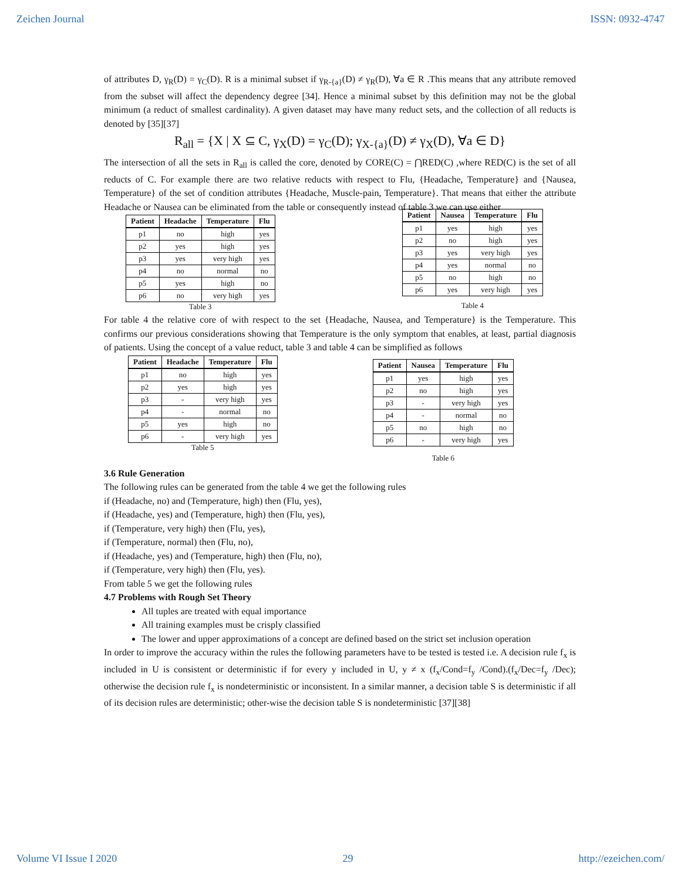Zeichen Journal ISSN: 0932-4747
of attributes D, γ<sub>R</sub>(D) = γ<sub>C</sub>(D). R is a minimal subset if γ<sub>R-{a}</sub>(D) ≠ γ<sub>R</sub>(D), ∀a ∈ R .This means that any attribute removed from the subset will affect the dependency degree [34]. Hence a minimal subset by this definition may not be the global minimum (a reduct of smallest cardinality). A given dataset may have many reduct sets, and the collection of all reducts is denoted by [35][37]
R<sub>all</sub> = {X | X ⊆ C, γ<sub>X</sub>(D) = γ<sub>C</sub>(D); γ<sub>X-{a}</sub>(D) ≠ γ<sub>X</sub>(D), ∀a ∈ D}
The intersection of all the sets in R<sub>all</sub> is called the core, denoted by CORE(C) = ⋂RED(C) ,where RED(C) is the set of all reducts of C. For example there are two relative reducts with respect to Flu, {Headache, Temperature} and {Nausea, Temperature} of the set of condition attributes {Headache, Muscle-pain, Temperature}. That means that either the attribute Headache or Nausea can be eliminated from the table or consequently instead of table 3 we can use either
| Patient | Headache | Temperature | Flu |
| --- | --- | --- | --- |
| p1 | no | high | yes |
| p2 | yes | high | yes |
| p3 | yes | very high | yes |
| p4 | no | normal | no |
| p5 | yes | high | no |
| p6 | no | very high | yes |
Table 3
| Patient | Nausea | Temperature | Flu |
| --- | --- | --- | --- |
| p1 | yes | high | yes |
| p2 | no | high | yes |
| p3 | yes | very high | yes |
| p4 | yes | normal | no |
| p5 | no | high | no |
| p6 | yes | very high | yes |
Table 4
For table 4 the relative core of with respect to the set {Headache, Nausea, and Temperature} is the Temperature. This confirms our previous considerations showing that Temperature is the only symptom that enables, at least, partial diagnosis of patients. Using the concept of a value reduct, table 3 and table 4 can be simplified as follows
| Patient | Headache | Temperature | Flu |
| --- | --- | --- | --- |
| p1 | no | high | yes |
| p2 | yes | high | yes |
| p3 | - | very high | yes |
| p4 | - | normal | no |
| p5 | yes | high | no |
| p6 | - | very high | yes |
Table 5
| Patient | Nausea | Temperature | Flu |
| --- | --- | --- | --- |
| p1 | yes | high | yes |
| p2 | no | high | yes |
| p3 | - | very high | yes |
| p4 | - | normal | no |
| p5 | no | high | no |
| p6 | - | very high | yes |
Table 6
3.6 Rule Generation
The following rules can be generated from the table 4 we get the following rules
if (Headache, no) and (Temperature, high) then (Flu, yes),
if (Headache, yes) and (Temperature, high) then (Flu, yes),
if (Temperature, very high) then (Flu, yes),
if (Temperature, normal) then (Flu, no),
if (Headache, yes) and (Temperature, high) then (Flu, no),
if (Temperature, very high) then (Flu, yes).
From table 5 we get the following rules
4.7 Problems with Rough Set Theory
All tuples are treated with equal importance
All training examples must be crisply classified
The lower and upper approximations of a concept are defined based on the strict set inclusion operation
In order to improve the accuracy within the rules the following parameters have to be tested is tested i.e. A decision rule f<sub>x</sub> is included in U is consistent or deterministic if for every y included in U, y ≠ x (f<sub>x</sub>/Cond=f<sub>y</sub> /Cond).(f<sub>x</sub>/Dec=f<sub>y</sub> /Dec); otherwise the decision rule f<sub>x</sub> is nondeterministic or inconsistent. In a similar manner, a decision table S is deterministic if all of its decision rules are deterministic; other-wise the decision table S is nondeterministic [37][38]
Volume VI Issue I 2020 29 http://ezeichen.com/